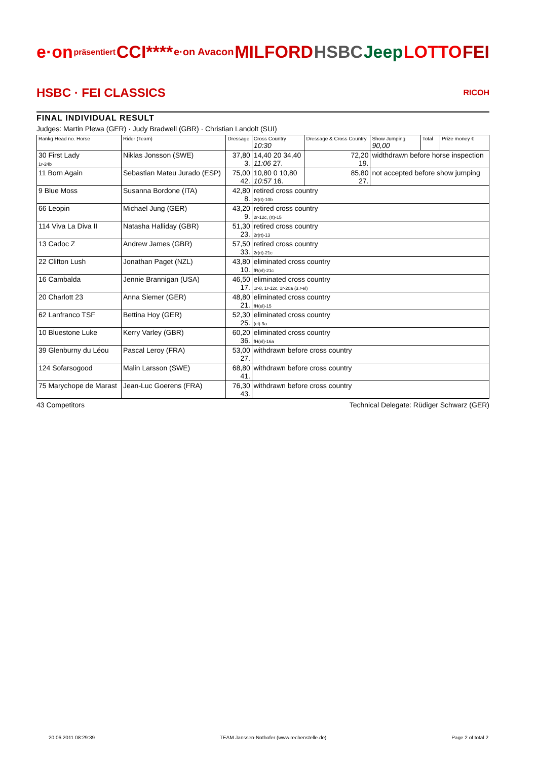e·on präsentiert CCI**** e·on Avacon MILFORD HSBC Jeep LOTTO FEI HSBC · FEI CLASSICS RICOH
FINAL INDIVIDUAL RESULT
Judges: Martin Plewa (GER) · Judy Bradwell (GBR) · Christian Landolt (SUI)
| Rankg Head no. Horse | Rider (Team) | Dressage | Cross Country 10:30 | Dressage & Cross Country | Show Jumping 90,00 | Total | Prize money € |
| --- | --- | --- | --- | --- | --- | --- | --- |
| 30 First Lady 1r-24b | Niklas Jonsson (SWE) | 37,80 3. | 14,40 20 34,40 11:06 27. | 72,20 19. | widthdrawn before horse inspection | | |
| 11 Born Again | Sebastian Mateu Jurado (ESP) | 75,00 42. | 10,80 0 10,80 10:57 16. | 85,80 27. | not accepted before show jumping | | |
| 9 Blue Moss | Susanna Bordone (ITA) | 42,80 8. | retired cross country 2r(rt)-10b | | | | |
| 66 Leopin | Michael Jung (GER) | 43,20 9. | retired cross country 2r-12c, (rt)-15 | | | | |
| 114 Viva La Diva II | Natasha Halliday (GBR) | 51,30 23. | retired cross country 2r(rt)-13 | | | | |
| 13 Cadoc Z | Andrew James (GBR) | 57,50 33. | retired cross country 2r(rt)-21c | | | | |
| 22 Clifton Lush | Jonathan Paget (NZL) | 43,80 10. | eliminated cross country fR(el)-21c | | | | |
| 16 Cambalda | Jennie Brannigan (USA) | 46,50 17. | eliminated cross country 1r-8, 1r-12c, 1r-20a (3.r-el) | | | | |
| 20 Charlott 23 | Anna Siemer (GER) | 48,80 21. | eliminated cross country fH(el)-15 | | | | |
| 62 Lanfranco TSF | Bettina Hoy (GER) | 52,30 25. | eliminated cross country (el)-9a | | | | |
| 10 Bluestone Luke | Kerry Varley (GBR) | 60,20 36. | eliminated cross country fH(el)-16a | | | | |
| 39 Glenburny du Léou | Pascal Leroy (FRA) | 53,00 27. | withdrawn before cross country | | | | |
| 124 Sofarsogood | Malin Larsson (SWE) | 68,80 41. | withdrawn before cross country | | | | |
| 75 Marychope de Marast | Jean-Luc Goerens (FRA) | 76,30 43. | withdrawn before cross country | | | | |
43 Competitors Technical Delegate: Rüdiger Schwarz (GER)
20.06.2011 08:29:39 TEAM Janssen·Nothofer (www.rechenstelle.de) Page 2 of total 2